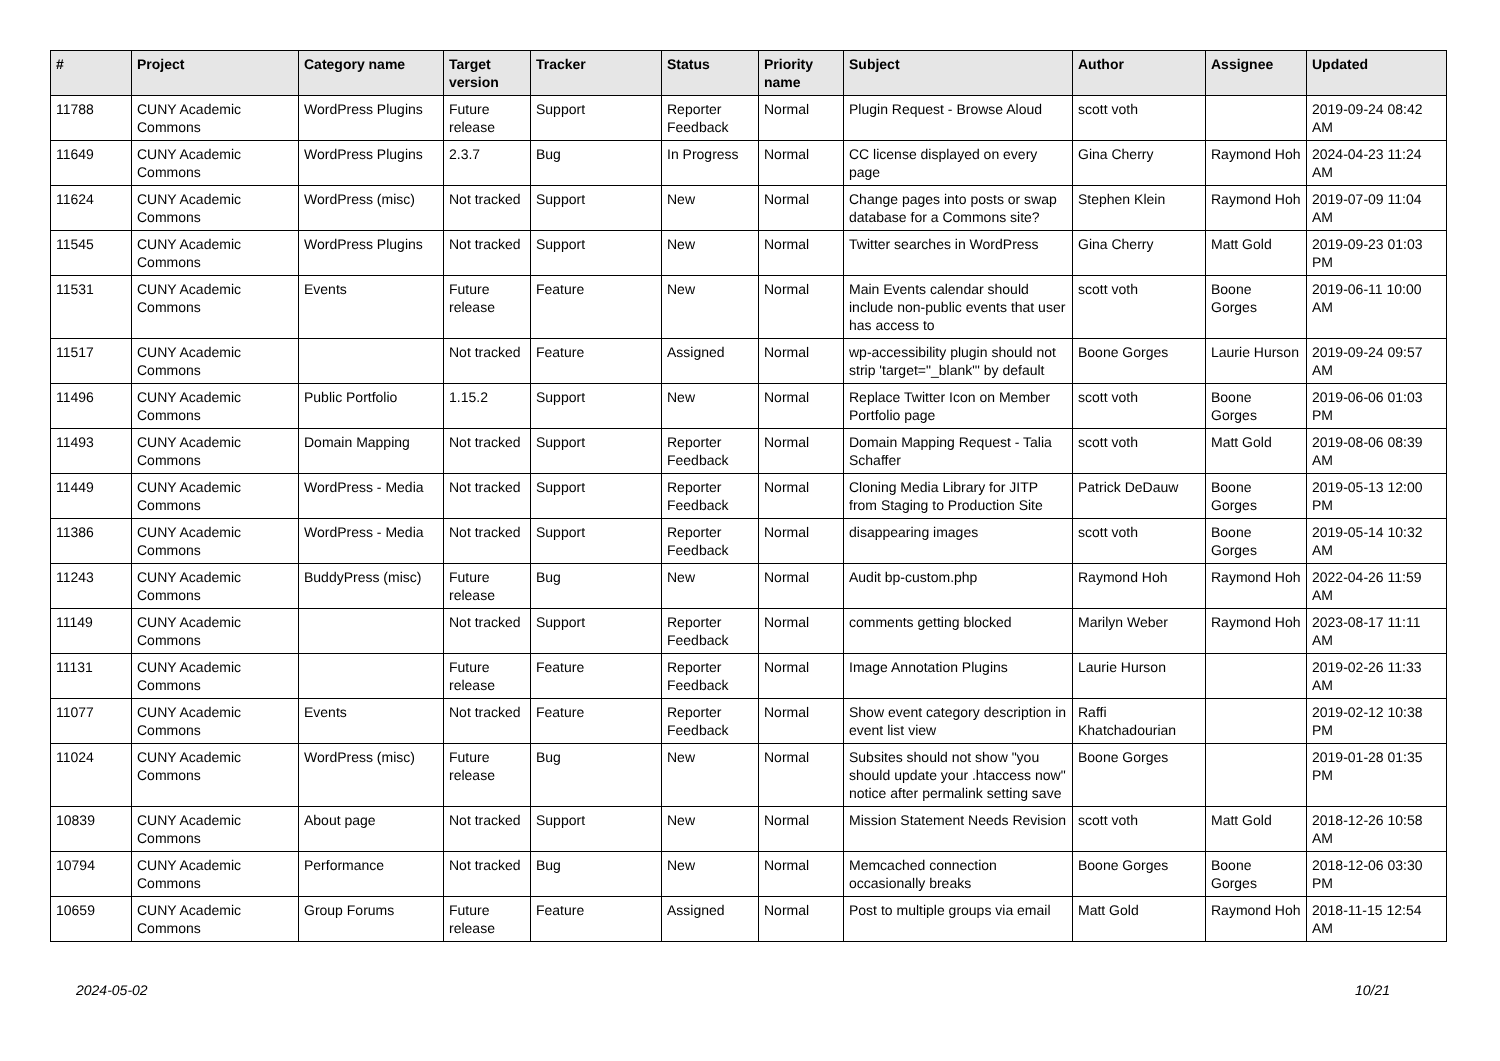| # | Project | Category name | Target version | Tracker | Status | Priority name | Subject | Author | Assignee | Updated |
| --- | --- | --- | --- | --- | --- | --- | --- | --- | --- | --- |
| 11788 | CUNY Academic Commons | WordPress Plugins | Future release | Support | Reporter Feedback | Normal | Plugin Request - Browse Aloud | scott voth | | 2019-09-24 08:42 AM |
| 11649 | CUNY Academic Commons | WordPress Plugins | 2.3.7 | Bug | In Progress | Normal | CC license displayed on every page | Gina Cherry | Raymond Hoh | 2024-04-23 11:24 AM |
| 11624 | CUNY Academic Commons | WordPress (misc) | Not tracked | Support | New | Normal | Change pages into posts or swap database for a Commons site? | Stephen Klein | Raymond Hoh | 2019-07-09 11:04 AM |
| 11545 | CUNY Academic Commons | WordPress Plugins | Not tracked | Support | New | Normal | Twitter searches in WordPress | Gina Cherry | Matt Gold | 2019-09-23 01:03 PM |
| 11531 | CUNY Academic Commons | Events | Future release | Feature | New | Normal | Main Events calendar should include non-public events that user has access to | scott voth | Boone Gorges | 2019-06-11 10:00 AM |
| 11517 | CUNY Academic Commons | | Not tracked | Feature | Assigned | Normal | wp-accessibility plugin should not strip 'target="_blank"' by default | Boone Gorges | Laurie Hurson | 2019-09-24 09:57 AM |
| 11496 | CUNY Academic Commons | Public Portfolio | 1.15.2 | Support | New | Normal | Replace Twitter Icon on Member Portfolio page | scott voth | Boone Gorges | 2019-06-06 01:03 PM |
| 11493 | CUNY Academic Commons | Domain Mapping | Not tracked | Support | Reporter Feedback | Normal | Domain Mapping Request - Talia Schaffer | scott voth | Matt Gold | 2019-08-06 08:39 AM |
| 11449 | CUNY Academic Commons | WordPress - Media | Not tracked | Support | Reporter Feedback | Normal | Cloning Media Library for JITP from Staging to Production Site | Patrick DeDauw | Boone Gorges | 2019-05-13 12:00 PM |
| 11386 | CUNY Academic Commons | WordPress - Media | Not tracked | Support | Reporter Feedback | Normal | disappearing images | scott voth | Boone Gorges | 2019-05-14 10:32 AM |
| 11243 | CUNY Academic Commons | BuddyPress (misc) | Future release | Bug | New | Normal | Audit bp-custom.php | Raymond Hoh | Raymond Hoh | 2022-04-26 11:59 AM |
| 11149 | CUNY Academic Commons | | Not tracked | Support | Reporter Feedback | Normal | comments getting blocked | Marilyn Weber | Raymond Hoh | 2023-08-17 11:11 AM |
| 11131 | CUNY Academic Commons | | Future release | Feature | Reporter Feedback | Normal | Image Annotation Plugins | Laurie Hurson | | 2019-02-26 11:33 AM |
| 11077 | CUNY Academic Commons | Events | Not tracked | Feature | Reporter Feedback | Normal | Show event category description in event list view | Raffi Khatchadourian | | 2019-02-12 10:38 PM |
| 11024 | CUNY Academic Commons | WordPress (misc) | Future release | Bug | New | Normal | Subsites should not show "you should update your .htaccess now" notice after permalink setting save | Boone Gorges | | 2019-01-28 01:35 PM |
| 10839 | CUNY Academic Commons | About page | Not tracked | Support | New | Normal | Mission Statement Needs Revision | scott voth | Matt Gold | 2018-12-26 10:58 AM |
| 10794 | CUNY Academic Commons | Performance | Not tracked | Bug | New | Normal | Memcached connection occasionally breaks | Boone Gorges | Boone Gorges | 2018-12-06 03:30 PM |
| 10659 | CUNY Academic Commons | Group Forums | Future release | Feature | Assigned | Normal | Post to multiple groups via email | Matt Gold | Raymond Hoh | 2018-11-15 12:54 AM |
2024-05-02 10/21